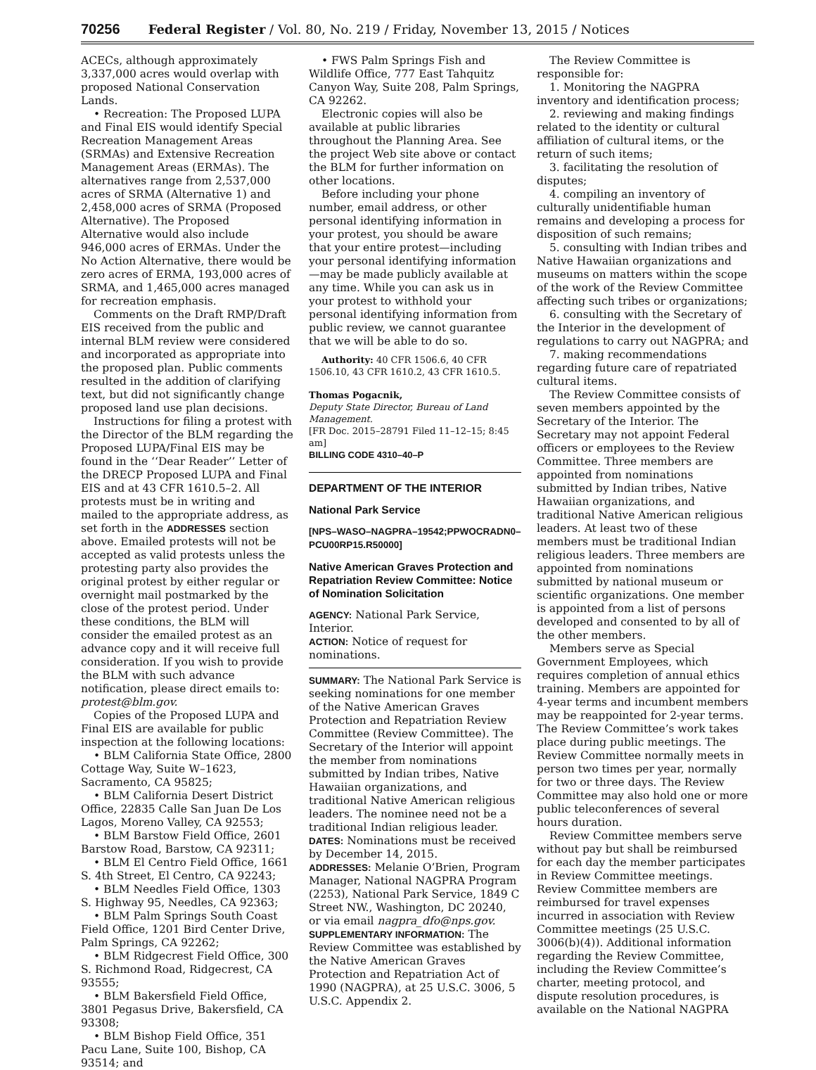70256 Federal Register / Vol. 80, No. 219 / Friday, November 13, 2015 / Notices
ACECs, although approximately 3,337,000 acres would overlap with proposed National Conservation Lands.
• Recreation: The Proposed LUPA and Final EIS would identify Special Recreation Management Areas (SRMAs) and Extensive Recreation Management Areas (ERMAs). The alternatives range from 2,537,000 acres of SRMA (Alternative 1) and 2,458,000 acres of SRMA (Proposed Alternative). The Proposed Alternative would also include 946,000 acres of ERMAs. Under the No Action Alternative, there would be zero acres of ERMA, 193,000 acres of SRMA, and 1,465,000 acres managed for recreation emphasis.
Comments on the Draft RMP/Draft EIS received from the public and internal BLM review were considered and incorporated as appropriate into the proposed plan. Public comments resulted in the addition of clarifying text, but did not significantly change proposed land use plan decisions.
Instructions for filing a protest with the Director of the BLM regarding the Proposed LUPA/Final EIS may be found in the ‘‘Dear Reader’’ Letter of the DRECP Proposed LUPA and Final EIS and at 43 CFR 1610.5–2. All protests must be in writing and mailed to the appropriate address, as set forth in the ADDRESSES section above. Emailed protests will not be accepted as valid protests unless the protesting party also provides the original protest by either regular or overnight mail postmarked by the close of the protest period. Under these conditions, the BLM will consider the emailed protest as an advance copy and it will receive full consideration. If you wish to provide the BLM with such advance notification, please direct emails to: protest@blm.gov.
Copies of the Proposed LUPA and Final EIS are available for public inspection at the following locations:
• BLM California State Office, 2800 Cottage Way, Suite W–1623, Sacramento, CA 95825;
• BLM California Desert District Office, 22835 Calle San Juan De Los Lagos, Moreno Valley, CA 92553;
• BLM Barstow Field Office, 2601 Barstow Road, Barstow, CA 92311;
• BLM El Centro Field Office, 1661 S. 4th Street, El Centro, CA 92243;
• BLM Needles Field Office, 1303 S. Highway 95, Needles, CA 92363;
• BLM Palm Springs South Coast Field Office, 1201 Bird Center Drive, Palm Springs, CA 92262;
• BLM Ridgecrest Field Office, 300 S. Richmond Road, Ridgecrest, CA 93555;
• BLM Bakersfield Field Office, 3801 Pegasus Drive, Bakersfield, CA 93308;
• BLM Bishop Field Office, 351 Pacu Lane, Suite 100, Bishop, CA 93514; and
• FWS Palm Springs Fish and Wildlife Office, 777 East Tahquitz Canyon Way, Suite 208, Palm Springs, CA 92262.
Electronic copies will also be available at public libraries throughout the Planning Area. See the project Web site above or contact the BLM for further information on other locations.
Before including your phone number, email address, or other personal identifying information in your protest, you should be aware that your entire protest—including your personal identifying information—may be made publicly available at any time. While you can ask us in your protest to withhold your personal identifying information from public review, we cannot guarantee that we will be able to do so.
Authority: 40 CFR 1506.6, 40 CFR 1506.10, 43 CFR 1610.2, 43 CFR 1610.5.
Thomas Pogacnik,
Deputy State Director, Bureau of Land Management.
[FR Doc. 2015–28791 Filed 11–12–15; 8:45 am]
BILLING CODE 4310–40–P
DEPARTMENT OF THE INTERIOR
National Park Service
[NPS–WASO–NAGPRA–19542;PPWOCRADN0–PCU00RP15.R50000]
Native American Graves Protection and Repatriation Review Committee: Notice of Nomination Solicitation
AGENCY: National Park Service, Interior.
ACTION: Notice of request for nominations.
SUMMARY: The National Park Service is seeking nominations for one member of the Native American Graves Protection and Repatriation Review Committee (Review Committee). The Secretary of the Interior will appoint the member from nominations submitted by Indian tribes, Native Hawaiian organizations, and traditional Native American religious leaders. The nominee need not be a traditional Indian religious leader.
DATES: Nominations must be received by December 14, 2015.
ADDRESSES: Melanie O’Brien, Program Manager, National NAGPRA Program (2253), National Park Service, 1849 C Street NW., Washington, DC 20240, or via email nagpra_dfo@nps.gov.
SUPPLEMENTARY INFORMATION: The Review Committee was established by the Native American Graves Protection and Repatriation Act of 1990 (NAGPRA), at 25 U.S.C. 3006, 5 U.S.C. Appendix 2.
The Review Committee is responsible for:
1. Monitoring the NAGPRA inventory and identification process;
2. reviewing and making findings related to the identity or cultural affiliation of cultural items, or the return of such items;
3. facilitating the resolution of disputes;
4. compiling an inventory of culturally unidentifiable human remains and developing a process for disposition of such remains;
5. consulting with Indian tribes and Native Hawaiian organizations and museums on matters within the scope of the work of the Review Committee affecting such tribes or organizations;
6. consulting with the Secretary of the Interior in the development of regulations to carry out NAGPRA; and
7. making recommendations regarding future care of repatriated cultural items.
The Review Committee consists of seven members appointed by the Secretary of the Interior. The Secretary may not appoint Federal officers or employees to the Review Committee. Three members are appointed from nominations submitted by Indian tribes, Native Hawaiian organizations, and traditional Native American religious leaders. At least two of these members must be traditional Indian religious leaders. Three members are appointed from nominations submitted by national museum or scientific organizations. One member is appointed from a list of persons developed and consented to by all of the other members.
Members serve as Special Government Employees, which requires completion of annual ethics training. Members are appointed for 4-year terms and incumbent members may be reappointed for 2-year terms. The Review Committee’s work takes place during public meetings. The Review Committee normally meets in person two times per year, normally for two or three days. The Review Committee may also hold one or more public teleconferences of several hours duration.
Review Committee members serve without pay but shall be reimbursed for each day the member participates in Review Committee meetings. Review Committee members are reimbursed for travel expenses incurred in association with Review Committee meetings (25 U.S.C. 3006(b)(4)). Additional information regarding the Review Committee, including the Review Committee’s charter, meeting protocol, and dispute resolution procedures, is available on the National NAGPRA